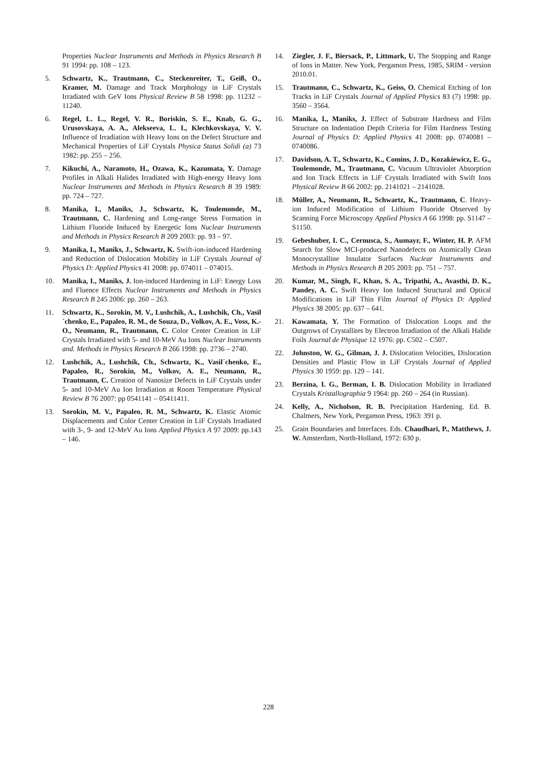Properties Nuclear Instruments and Methods in Physics Research B 91 1994: pp. 108 – 123.
5. Schwartz, K., Trautmann, C., Steckenreiter, T., Geiß, O., Kramer, M. Damage and Track Morphology in LiF Crystals Irradiated with GeV Ions Physical Review B 58 1998: pp. 11232 – 11240.
6. Regel, L. L., Regel, V. R., Boriskin, S. E., Knab, G. G., Urusovskaya, A. A., Alekseeva, L. I., Klechkovskaya, V. V. Influence of Irradiation with Heavy Ions on the Defect Structure and Mechanical Properties of LiF Crystals Physica Status Solidi (a) 73 1982: pp. 255 – 256.
7. Kikuchi, A., Naramoto, H., Ozawa, K., Kazumata, Y. Damage Profiles in Alkali Halides Irradiated with High-energy Heavy Ions Nuclear Instruments and Methods in Physics Research B 39 1989: pp. 724 – 727.
8. Manika, I., Maniks, J., Schwartz, K, Toulemonde, M., Trautmann, C. Hardening and Long-range Stress Formation in Lithium Fluoride Induced by Energetic Ions Nuclear Instruments and Methods in Physics Research B 209 2003: pp. 93 – 97.
9. Manika, I., Maniks, J., Schwartz, K. Swift-ion-induced Hardening and Reduction of Dislocation Mobility in LiF Crystals Journal of Physics D: Applied Physics 41 2008: pp. 074011 – 074015.
10. Manika, I., Maniks, J. Ion-induced Hardening in LiF: Energy Loss and Fluence Effects Nuclear Instruments and Methods in Physics Research B 245 2006: pp. 260 – 263.
11. Schwartz, K., Sorokin, M. V., Lushchik, A., Lushchik, Ch., Vasil´chenko, E., Papaleo, R. M., de Souza, D., Volkov, A. E., Voss, K.-O., Neumann, R., Trautmann, C. Color Center Creation in LiF Crystals Irradiated with 5- and 10-MeV Au Ions Nuclear Instruments and. Methods in Physics Research B 266 1998: pp. 2736 – 2740.
12. Lushchik, A., Lushchik, Ch., Schwartz, K., Vasil´chenko, E., Papaleo, R., Sorokin, M., Volkov, A. E., Neumann, R., Trautmann, C. Creation of Nanosize Defects in LiF Crystals under 5- and 10-MeV Au Ion Irradiation at Room Temperature Physical Review B 76 2007: pp 0541141 – 05411411.
13. Sorokin, M. V., Papaleo, R. M., Schwartz, K. Elastic Atomic Displacements and Color Center Creation in LiF Crystals Irradiated with 3-, 9- and 12-MeV Au Ions Applied Physics A 97 2009: pp.143 – 146.
14. Ziegler, J. F., Biersack, P., Littmark, U. The Stopping and Range of Ions in Matter. New York, Pergamon Press, 1985, SRIM - version 2010.01.
15. Trautmann, C., Schwartz, K., Geiss, O. Chemical Etching of Ion Tracks in LiF Crystals Journal of Applied Physics 83 (7) 1998: pp. 3560 – 3564.
16. Manika, I., Maniks, J. Effect of Substrate Hardness and Film Structure on Indentation Depth Criteria for Film Hardness Testing Journal of Physics D: Applied Physics 41 2008: pp. 0740081 – 0740086.
17. Davidson, A. T., Schwartz, K., Comins, J. D., Kozakiewicz, E. G., Toulemonde, M., Trautmann, C. Vacuum Ultraviolet Absorption and Ion Track Effects in LiF Crystals Irradiated with Swift Ions Physical Review B 66 2002: pp. 2141021 – 2141028.
18. Müller, A., Neumann, R., Schwartz, K., Trautmann, C. Heavy-ion Induced Modification of Lithium Fluoride Observed by Scanning Force Microscopy Applied Physics A 66 1998: pp. S1147 – S1150.
19. Gebeshuber, I. C., Cernusca, S., Aumayr, F., Winter, H. P. AFM Search for Slow MCI-produced Nanodefects on Atomically Clean Monocrystalline Insulator Surfaces Nuclear Instruments and Methods in Physics Research B 205 2003: pp. 751 – 757.
20. Kumar, M., Singh, F., Khan, S. A., Tripathi, A., Avasthi, D. K., Pandey, A. C. Swift Heavy Ion Induced Structural and Optical Modifications in LiF Thin Film Journal of Physics D: Applied Physics 38 2005: pp. 637 – 641.
21. Kawamata, Y. The Formation of Dislocation Loops and the Outgrows of Crystallites by Electron Irradiation of the Alkali Halide Foils Journal de Physique 12 1976: pp. C502 – C507.
22. Johnston, W. G., Gilman, J. J. Dislocation Velocities, Dislocation Densities and Plastic Flow in LiF Crystals Journal of Applied Physics 30 1959: pp. 129 – 141.
23. Berzina, I. G., Berman, I. B. Dislocation Mobility in Irradiated Crystals Kristallographia 9 1964: pp. 260 – 264 (in Russian).
24. Kelly, A., Nicholson, R. B. Precipitation Hardening. Ed. B. Chalmers, New York, Pergamon Press, 1963: 391 p.
25. Grain Boundaries and Interfaces. Eds. Chaudhari, P., Matthews, J. W. Amsterdam, North-Holland, 1972: 630 p.
228